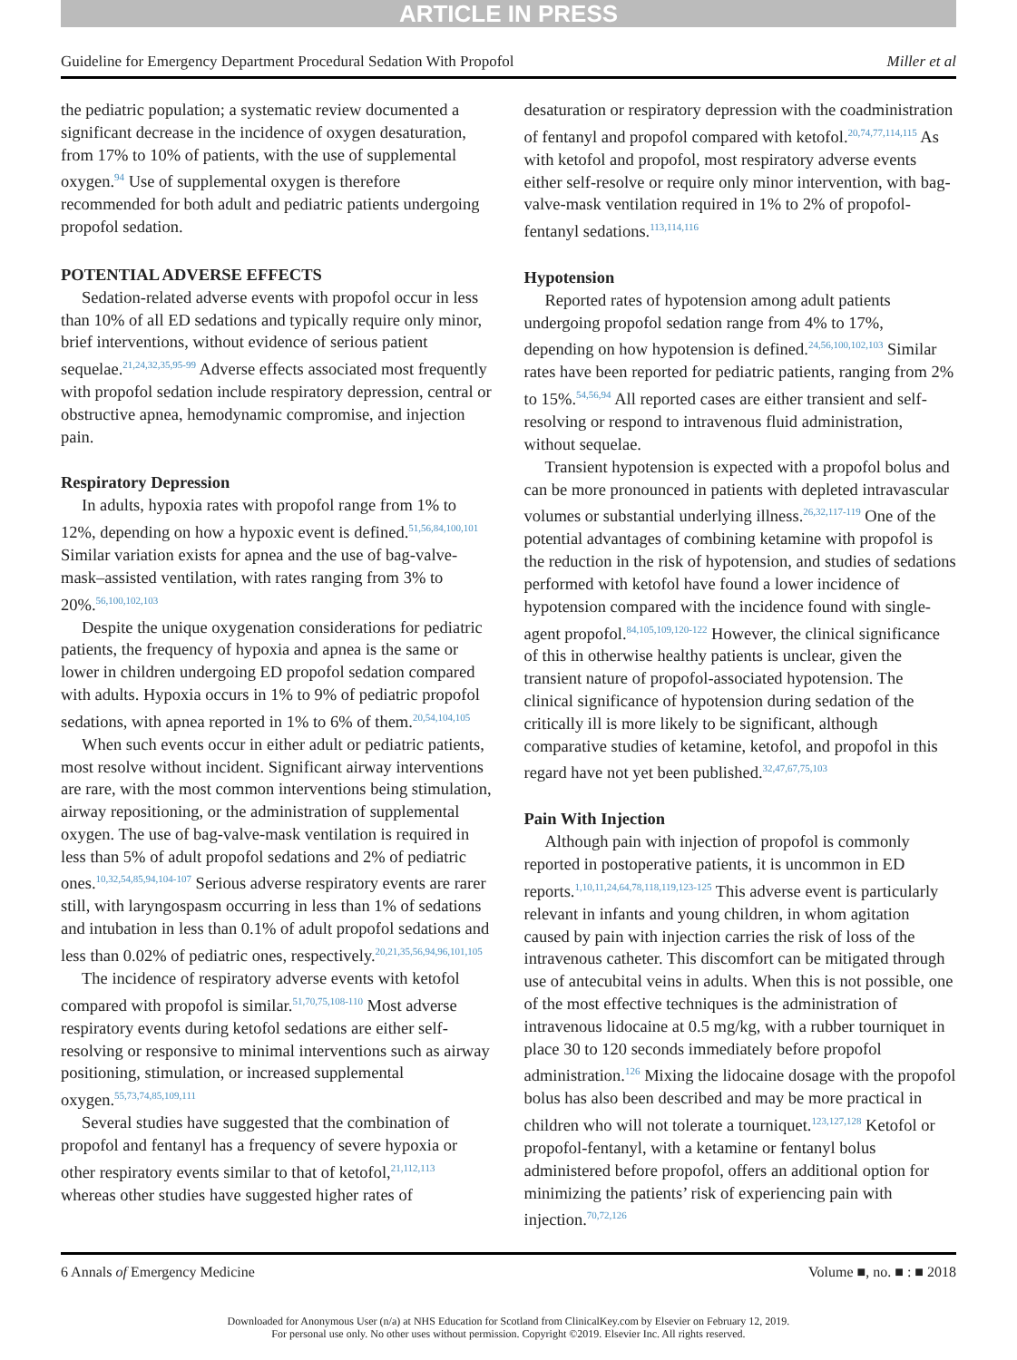ARTICLE IN PRESS
Guideline for Emergency Department Procedural Sedation With Propofol Miller et al
the pediatric population; a systematic review documented a significant decrease in the incidence of oxygen desaturation, from 17% to 10% of patients, with the use of supplemental oxygen.<sup>94</sup> Use of supplemental oxygen is therefore recommended for both adult and pediatric patients undergoing propofol sedation.
POTENTIAL ADVERSE EFFECTS
Sedation-related adverse events with propofol occur in less than 10% of all ED sedations and typically require only minor, brief interventions, without evidence of serious patient sequelae.<sup>21,24,32,35,95-99</sup> Adverse effects associated most frequently with propofol sedation include respiratory depression, central or obstructive apnea, hemodynamic compromise, and injection pain.
Respiratory Depression
In adults, hypoxia rates with propofol range from 1% to 12%, depending on how a hypoxic event is defined.<sup>51,56,84,100,101</sup> Similar variation exists for apnea and the use of bag-valve-mask–assisted ventilation, with rates ranging from 3% to 20%.<sup>56,100,102,103</sup>
Despite the unique oxygenation considerations for pediatric patients, the frequency of hypoxia and apnea is the same or lower in children undergoing ED propofol sedation compared with adults. Hypoxia occurs in 1% to 9% of pediatric propofol sedations, with apnea reported in 1% to 6% of them.<sup>20,54,104,105</sup>
When such events occur in either adult or pediatric patients, most resolve without incident. Significant airway interventions are rare, with the most common interventions being stimulation, airway repositioning, or the administration of supplemental oxygen. The use of bag-valve-mask ventilation is required in less than 5% of adult propofol sedations and 2% of pediatric ones.<sup>10,32,54,85,94,104-107</sup> Serious adverse respiratory events are rarer still, with laryngospasm occurring in less than 1% of sedations and intubation in less than 0.1% of adult propofol sedations and less than 0.02% of pediatric ones, respectively.<sup>20,21,35,56,94,96,101,105</sup>
The incidence of respiratory adverse events with ketofol compared with propofol is similar.<sup>51,70,75,108-110</sup> Most adverse respiratory events during ketofol sedations are either self-resolving or responsive to minimal interventions such as airway positioning, stimulation, or increased supplemental oxygen.<sup>55,73,74,85,109,111</sup>
Several studies have suggested that the combination of propofol and fentanyl has a frequency of severe hypoxia or other respiratory events similar to that of ketofol,<sup>21,112,113</sup> whereas other studies have suggested higher rates of
desaturation or respiratory depression with the coadministration of fentanyl and propofol compared with ketofol.<sup>20,74,77,114,115</sup> As with ketofol and propofol, most respiratory adverse events either self-resolve or require only minor intervention, with bag-valve-mask ventilation required in 1% to 2% of propofol-fentanyl sedations.<sup>113,114,116</sup>
Hypotension
Reported rates of hypotension among adult patients undergoing propofol sedation range from 4% to 17%, depending on how hypotension is defined.<sup>24,56,100,102,103</sup> Similar rates have been reported for pediatric patients, ranging from 2% to 15%.<sup>54,56,94</sup> All reported cases are either transient and self-resolving or respond to intravenous fluid administration, without sequelae.
Transient hypotension is expected with a propofol bolus and can be more pronounced in patients with depleted intravascular volumes or substantial underlying illness.<sup>26,32,117-119</sup> One of the potential advantages of combining ketamine with propofol is the reduction in the risk of hypotension, and studies of sedations performed with ketofol have found a lower incidence of hypotension compared with the incidence found with single-agent propofol.<sup>84,105,109,120-122</sup> However, the clinical significance of this in otherwise healthy patients is unclear, given the transient nature of propofol-associated hypotension. The clinical significance of hypotension during sedation of the critically ill is more likely to be significant, although comparative studies of ketamine, ketofol, and propofol in this regard have not yet been published.<sup>32,47,67,75,103</sup>
Pain With Injection
Although pain with injection of propofol is commonly reported in postoperative patients, it is uncommon in ED reports.<sup>1,10,11,24,64,78,118,119,123-125</sup> This adverse event is particularly relevant in infants and young children, in whom agitation caused by pain with injection carries the risk of loss of the intravenous catheter. This discomfort can be mitigated through use of antecubital veins in adults. When this is not possible, one of the most effective techniques is the administration of intravenous lidocaine at 0.5 mg/kg, with a rubber tourniquet in place 30 to 120 seconds immediately before propofol administration.<sup>126</sup> Mixing the lidocaine dosage with the propofol bolus has also been described and may be more practical in children who will not tolerate a tourniquet.<sup>123,127,128</sup> Ketofol or propofol-fentanyl, with a ketamine or fentanyl bolus administered before propofol, offers an additional option for minimizing the patients’ risk of experiencing pain with injection.<sup>70,72,126</sup>
6 Annals of Emergency Medicine Volume ■, no. ■ : ■ 2018
Downloaded for Anonymous User (n/a) at NHS Education for Scotland from ClinicalKey.com by Elsevier on February 12, 2019.
For personal use only. No other uses without permission. Copyright ©2019. Elsevier Inc. All rights reserved.